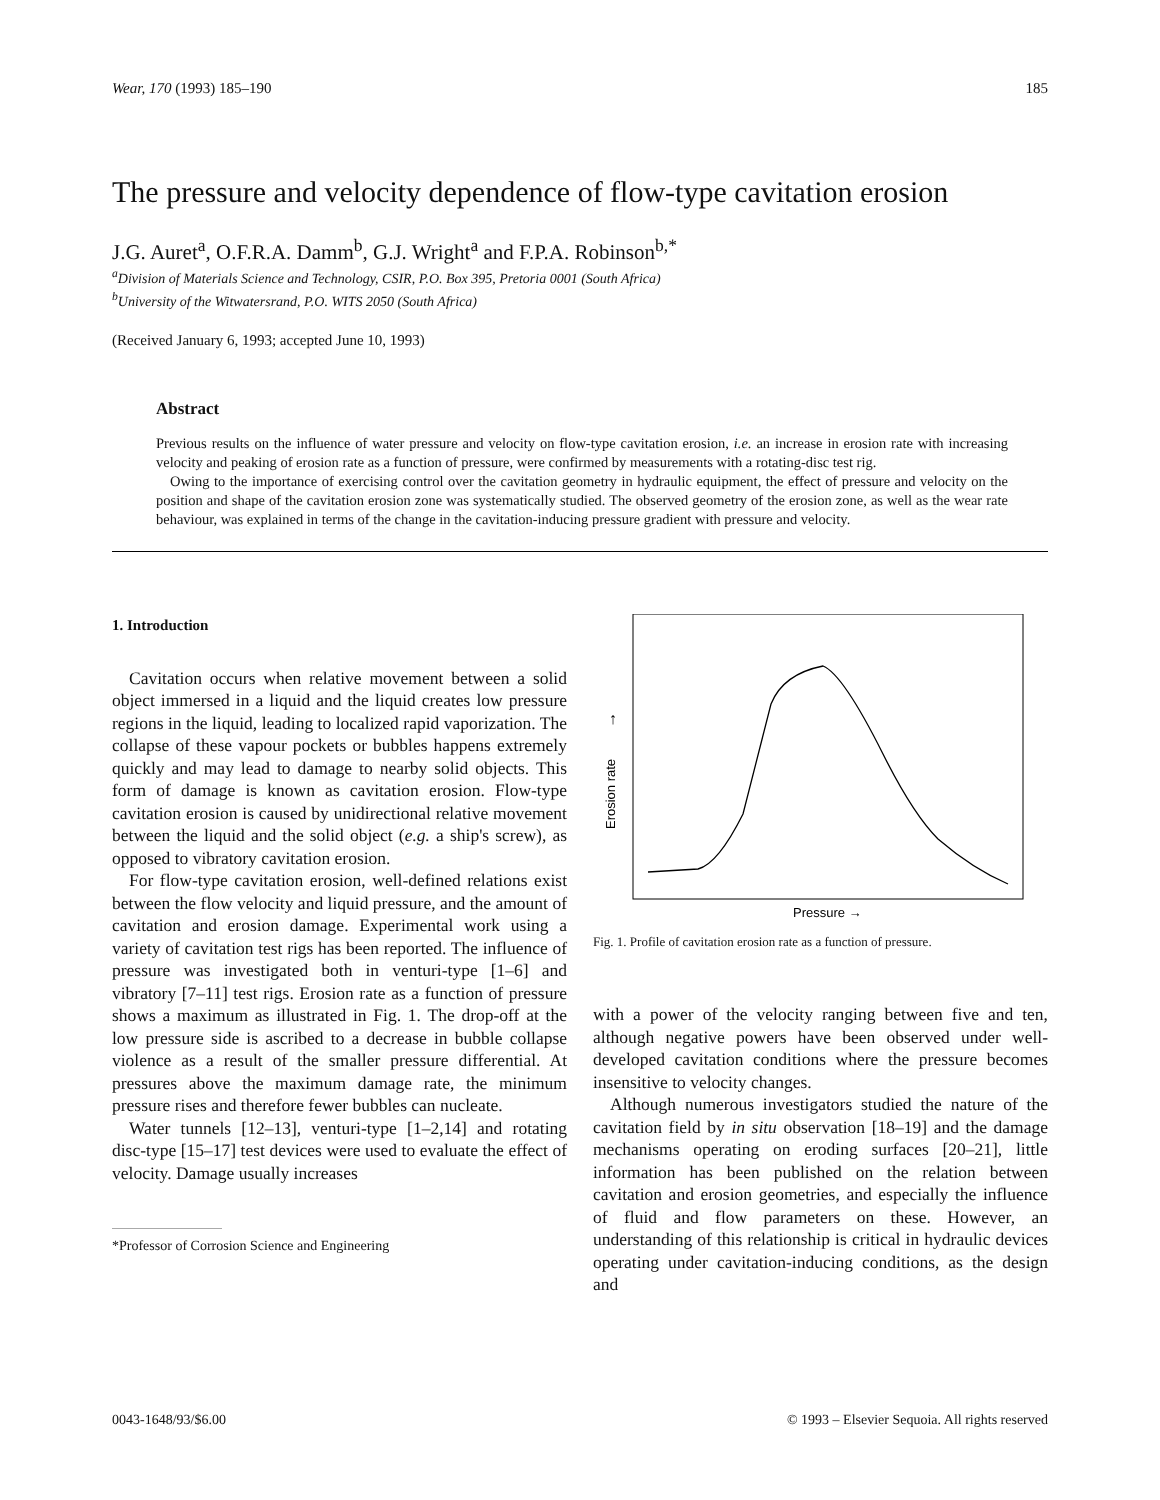Wear, 170 (1993) 185–190 185
The pressure and velocity dependence of flow-type cavitation erosion
J.G. Auret<sup>a</sup>, O.F.R.A. Damm<sup>b</sup>, G.J. Wright<sup>a</sup> and F.P.A. Robinson<sup>b,*</sup>
<sup>a</sup> Division of Materials Science and Technology, CSIR, P.O. Box 395, Pretoria 0001 (South Africa)
<sup>b</sup> University of the Witwatersrand, P.O. WITS 2050 (South Africa)
(Received January 6, 1993; accepted June 10, 1993)
Abstract
Previous results on the influence of water pressure and velocity on flow-type cavitation erosion, i.e. an increase in erosion rate with increasing velocity and peaking of erosion rate as a function of pressure, were confirmed by measurements with a rotating-disc test rig.
Owing to the importance of exercising control over the cavitation geometry in hydraulic equipment, the effect of pressure and velocity on the position and shape of the cavitation erosion zone was systematically studied. The observed geometry of the erosion zone, as well as the wear rate behaviour, was explained in terms of the change in the cavitation-inducing pressure gradient with pressure and velocity.
1. Introduction
Cavitation occurs when relative movement between a solid object immersed in a liquid and the liquid creates low pressure regions in the liquid, leading to localized rapid vaporization. The collapse of these vapour pockets or bubbles happens extremely quickly and may lead to damage to nearby solid objects. This form of damage is known as cavitation erosion. Flow-type cavitation erosion is caused by unidirectional relative movement between the liquid and the solid object (e.g. a ship's screw), as opposed to vibratory cavitation erosion.
For flow-type cavitation erosion, well-defined relations exist between the flow velocity and liquid pressure, and the amount of cavitation and erosion damage. Experimental work using a variety of cavitation test rigs has been reported. The influence of pressure was investigated both in venturi-type [1–6] and vibratory [7–11] test rigs. Erosion rate as a function of pressure shows a maximum as illustrated in Fig. 1. The drop-off at the low pressure side is ascribed to a decrease in bubble collapse violence as a result of the smaller pressure differential. At pressures above the maximum damage rate, the minimum pressure rises and therefore fewer bubbles can nucleate.
Water tunnels [12–13], venturi-type [1–2,14] and rotating disc-type [15–17] test devices were used to evaluate the effect of velocity. Damage usually increases
*Professor of Corrosion Science and Engineering
Erosion rate
↑
Pressure →
Fig. 1. Profile of cavitation erosion rate as a function of pressure.
with a power of the velocity ranging between five and ten, although negative powers have been observed under well-developed cavitation conditions where the pressure becomes insensitive to velocity changes.
Although numerous investigators studied the nature of the cavitation field by in situ observation [18–19] and the damage mechanisms operating on eroding surfaces [20–21], little information has been published on the relation between cavitation and erosion geometries, and especially the influence of fluid and flow parameters on these. However, an understanding of this relationship is critical in hydraulic devices operating under cavitation-inducing conditions, as the design and
0043-1648/93/$6.00 © 1993 – Elsevier Sequoia. All rights reserved